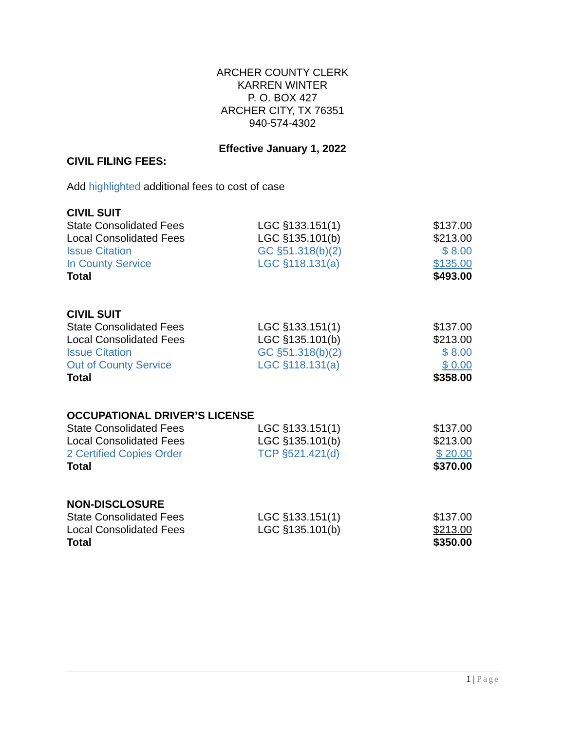ARCHER COUNTY CLERK
KARREN WINTER
P. O. BOX 427
ARCHER CITY, TX 76351
940-574-4302
Effective January 1, 2022
CIVIL FILING FEES:
Add highlighted additional fees to cost of case
| CIVIL SUIT | | |
| --- | --- | --- |
| State Consolidated Fees | LGC §133.151(1) | $137.00 |
| Local Consolidated Fees | LGC §135.101(b) | $213.00 |
| Issue Citation | GC §51.318(b)(2) | $ 8.00 |
| In County Service | LGC §118.131(a) | $135.00 |
| Total | | $493.00 |
| CIVIL SUIT | | |
| --- | --- | --- |
| State Consolidated Fees | LGC §133.151(1) | $137.00 |
| Local Consolidated Fees | LGC §135.101(b) | $213.00 |
| Issue Citation | GC §51.318(b)(2) | $ 8.00 |
| Out of County Service | LGC §118.131(a) | $ 0.00 |
| Total | | $358.00 |
| OCCUPATIONAL DRIVER’S LICENSE | | |
| --- | --- | --- |
| State Consolidated Fees | LGC §133.151(1) | $137.00 |
| Local Consolidated Fees | LGC §135.101(b) | $213.00 |
| 2 Certified Copies Order | TCP §521.421(d) | $ 20.00 |
| Total | | $370.00 |
| NON-DISCLOSURE | | |
| --- | --- | --- |
| State Consolidated Fees | LGC §133.151(1) | $137.00 |
| Local Consolidated Fees | LGC §135.101(b) | $213.00 |
| Total | | $350.00 |
1 | Page